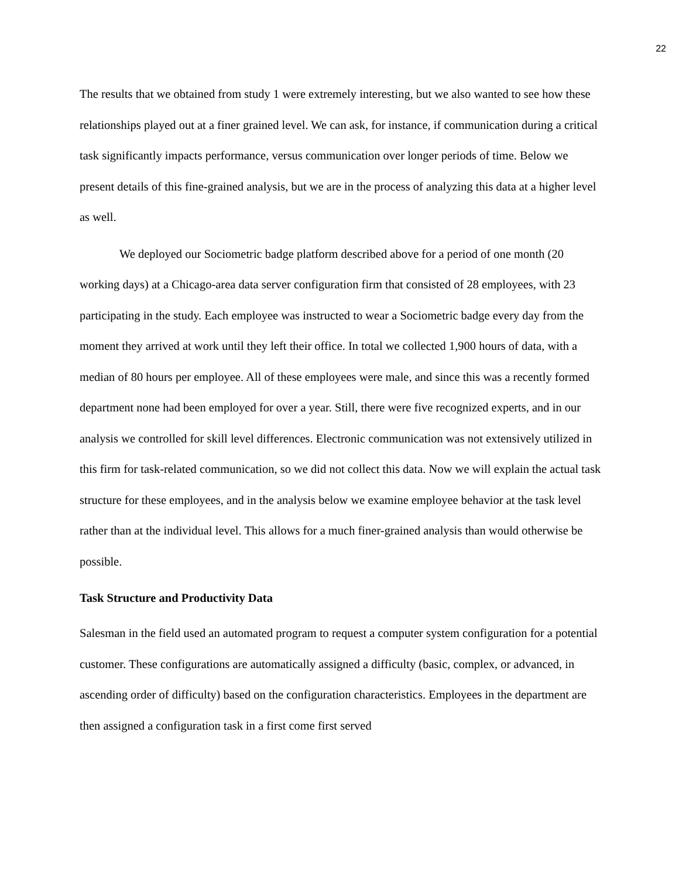22
The results that we obtained from study 1 were extremely interesting, but we also wanted to see how these relationships played out at a finer grained level. We can ask, for instance, if communication during a critical task significantly impacts performance, versus communication over longer periods of time. Below we present details of this fine-grained analysis, but we are in the process of analyzing this data at a higher level as well.
We deployed our Sociometric badge platform described above for a period of one month (20 working days) at a Chicago-area data server configuration firm that consisted of 28 employees, with 23 participating in the study. Each employee was instructed to wear a Sociometric badge every day from the moment they arrived at work until they left their office. In total we collected 1,900 hours of data, with a median of 80 hours per employee. All of these employees were male, and since this was a recently formed department none had been employed for over a year. Still, there were five recognized experts, and in our analysis we controlled for skill level differences. Electronic communication was not extensively utilized in this firm for task-related communication, so we did not collect this data. Now we will explain the actual task structure for these employees, and in the analysis below we examine employee behavior at the task level rather than at the individual level. This allows for a much finer-grained analysis than would otherwise be possible.
Task Structure and Productivity Data
Salesman in the field used an automated program to request a computer system configuration for a potential customer. These configurations are automatically assigned a difficulty (basic, complex, or advanced, in ascending order of difficulty) based on the configuration characteristics. Employees in the department are then assigned a configuration task in a first come first served